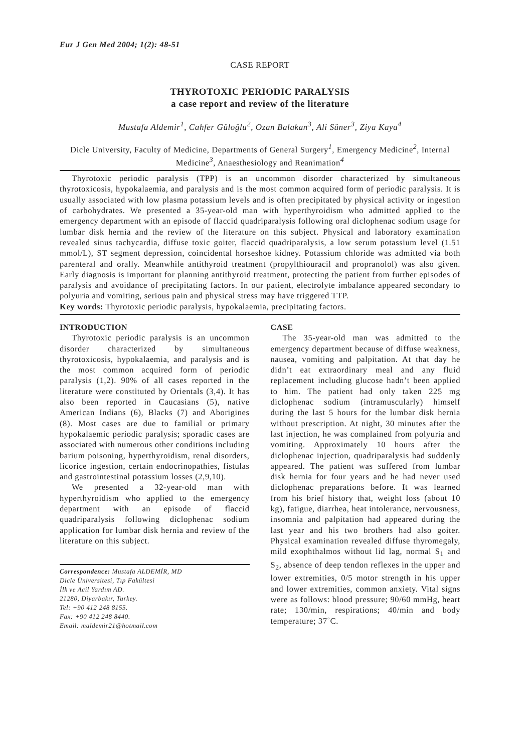Eur J Gen Med 2004; 1(2): 48-51
CASE REPORT
THYROTOXIC PERIODIC PARALYSIS
a case report and review of the literature
Mustafa Aldemir<sup>1</sup>, Cahfer Güloğlu<sup>2</sup>, Ozan Balakan<sup>3</sup>, Ali Süner<sup>3</sup>, Ziya Kaya<sup>4</sup>
Dicle University, Faculty of Medicine, Departments of General Surgery<sup>1</sup>, Emergency Medicine<sup>2</sup>, Internal Medicine<sup>3</sup>, Anaesthesiology and Reanimation<sup>4</sup>
Thyrotoxic periodic paralysis (TPP) is an uncommon disorder characterized by simultaneous thyrotoxicosis, hypokalaemia, and paralysis and is the most common acquired form of periodic paralysis. It is usually associated with low plasma potassium levels and is often precipitated by physical activity or ingestion of carbohydrates. We presented a 35-year-old man with hyperthyroidism who admitted applied to the emergency department with an episode of flaccid quadriparalysis following oral diclophenac sodium usage for lumbar disk hernia and the review of the literature on this subject. Physical and laboratory examination revealed sinus tachycardia, diffuse toxic goiter, flaccid quadriparalysis, a low serum potassium level (1.51 mmol/L), ST segment depression, coincidental horseshoe kidney. Potassium chloride was admitted via both parenteral and orally. Meanwhile antithyroid treatment (propylthiouracil and propranolol) was also given. Early diagnosis is important for planning antithyroid treatment, protecting the patient from further episodes of paralysis and avoidance of precipitating factors. In our patient, electrolyte imbalance appeared secondary to polyuria and vomiting, serious pain and physical stress may have triggered TTP.
Key words: Thyrotoxic periodic paralysis, hypokalaemia, precipitating factors.
INTRODUCTION
Thyrotoxic periodic paralysis is an uncommon disorder characterized by simultaneous thyrotoxicosis, hypokalaemia, and paralysis and is the most common acquired form of periodic paralysis (1,2). 90% of all cases reported in the literature were constituted by Orientals (3,4). It has also been reported in Caucasians (5), native American Indians (6), Blacks (7) and Aborigines (8). Most cases are due to familial or primary hypokalaemic periodic paralysis; sporadic cases are associated with numerous other conditions including barium poisoning, hyperthyroidism, renal disorders, licorice ingestion, certain endocrinopathies, fistulas and gastrointestinal potassium losses (2,9,10).
We presented a 32-year-old man with hyperthyroidism who applied to the emergency department with an episode of flaccid quadriparalysis following diclophenac sodium application for lumbar disk hernia and review of the literature on this subject.
Correspondence: Mustafa ALDEMİR, MD
Dicle Üniversitesi, Tıp Fakültesi
İlk ve Acil Yardım AD.
21280, Diyarbakır, Turkey.
Tel: +90 412 248 8155.
Fax: +90 412 248 8440.
Email: maldemir21@hotmail.com
CASE
The 35-year-old man was admitted to the emergency department because of diffuse weakness, nausea, vomiting and palpitation. At that day he didn’t eat extraordinary meal and any fluid replacement including glucose hadn’t been applied to him. The patient had only taken 225 mg diclophenac sodium (intramuscularly) himself during the last 5 hours for the lumbar disk hernia without prescription. At night, 30 minutes after the last injection, he was complained from polyuria and vomiting. Approximately 10 hours after the diclophenac injection, quadriparalysis had suddenly appeared. The patient was suffered from lumbar disk hernia for four years and he had never used diclophenac preparations before. It was learned from his brief history that, weight loss (about 10 kg), fatigue, diarrhea, heat intolerance, nervousness, insomnia and palpitation had appeared during the last year and his two brothers had also goiter. Physical examination revealed diffuse thyromegaly, mild exophthalmos without lid lag, normal S<sub>1</sub> and S<sub>2</sub>, absence of deep tendon reflexes in the upper and lower extremities, 0/5 motor strength in his upper and lower extremities, common anxiety. Vital signs were as follows: blood pressure; 90/60 mmHg, heart rate; 130/min, respirations; 40/min and body temperature; 37˚C.